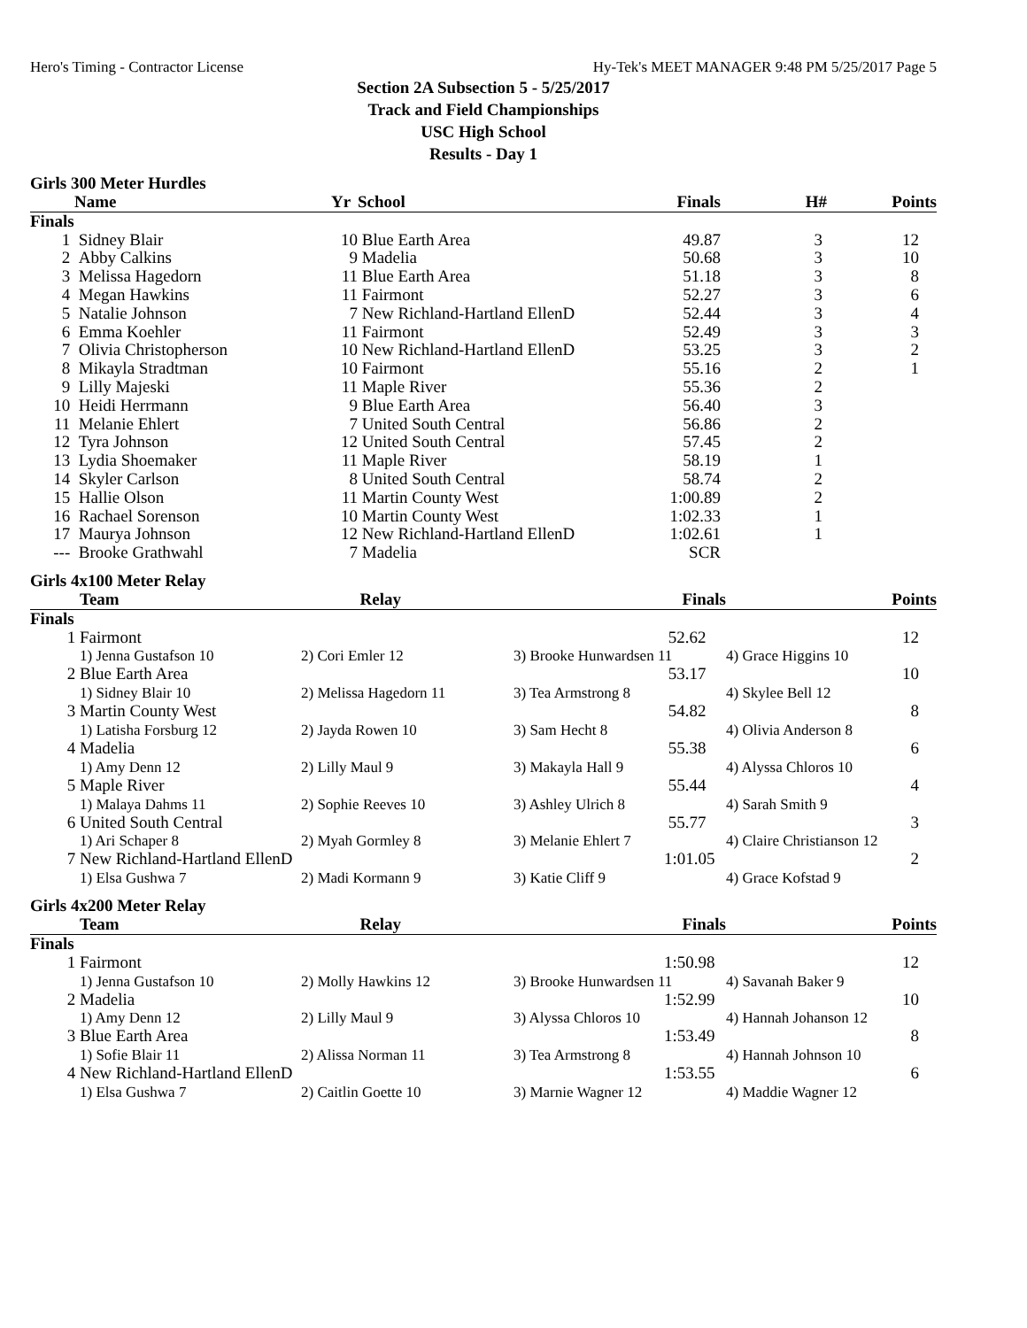Hero's Timing - Contractor License Hy-Tek's MEET MANAGER 9:48 PM 5/25/2017 Page 5
Section 2A Subsection 5 - 5/25/2017
Track and Field Championships
USC High School
Results - Day 1
Girls 300 Meter Hurdles
| | Name | Yr | School | Finals | H# | Points |
| --- | --- | --- | --- | --- | --- | --- |
| Finals | | | | | | |
| 1 | Sidney Blair | 10 | Blue Earth Area | 49.87 | 3 | 12 |
| 2 | Abby Calkins | 9 | Madelia | 50.68 | 3 | 10 |
| 3 | Melissa Hagedorn | 11 | Blue Earth Area | 51.18 | 3 | 8 |
| 4 | Megan Hawkins | 11 | Fairmont | 52.27 | 3 | 6 |
| 5 | Natalie Johnson | 7 | New Richland-Hartland EllenD | 52.44 | 3 | 4 |
| 6 | Emma Koehler | 11 | Fairmont | 52.49 | 3 | 3 |
| 7 | Olivia Christopherson | 10 | New Richland-Hartland EllenD | 53.25 | 3 | 2 |
| 8 | Mikayla Stradtman | 10 | Fairmont | 55.16 | 2 | 1 |
| 9 | Lilly Majeski | 11 | Maple River | 55.36 | 2 | |
| 10 | Heidi Herrmann | 9 | Blue Earth Area | 56.40 | 3 | |
| 11 | Melanie Ehlert | 7 | United South Central | 56.86 | 2 | |
| 12 | Tyra Johnson | 12 | United South Central | 57.45 | 2 | |
| 13 | Lydia Shoemaker | 11 | Maple River | 58.19 | 1 | |
| 14 | Skyler Carlson | 8 | United South Central | 58.74 | 2 | |
| 15 | Hallie Olson | 11 | Martin County West | 1:00.89 | 2 | |
| 16 | Rachael Sorenson | 10 | Martin County West | 1:02.33 | 1 | |
| 17 | Maurya Johnson | 12 | New Richland-Hartland EllenD | 1:02.61 | 1 | |
| --- | Brooke Grathwahl | 7 | Madelia | SCR | | |
Girls 4x100 Meter Relay
| | Team | Relay | | Finals | | Points |
| --- | --- | --- | --- | --- | --- | --- |
| Finals | | | | | | |
| 1 | Fairmont | | | 52.62 | | 12 |
| | 1) Jenna Gustafson 10 | 2) Cori Emler 12 | 3) Brooke Hunwardsen 11 | | 4) Grace Higgins 10 | |
| 2 | Blue Earth Area | | | 53.17 | | 10 |
| | 1) Sidney Blair 10 | 2) Melissa Hagedorn 11 | 3) Tea Armstrong 8 | | 4) Skylee Bell 12 | |
| 3 | Martin County West | | | 54.82 | | 8 |
| | 1) Latisha Forsburg 12 | 2) Jayda Rowen 10 | 3) Sam Hecht 8 | | 4) Olivia Anderson 8 | |
| 4 | Madelia | | | 55.38 | | 6 |
| | 1) Amy Denn 12 | 2) Lilly Maul 9 | 3) Makayla Hall 9 | | 4) Alyssa Chloros 10 | |
| 5 | Maple River | | | 55.44 | | 4 |
| | 1) Malaya Dahms 11 | 2) Sophie Reeves 10 | 3) Ashley Ulrich 8 | | 4) Sarah Smith 9 | |
| 6 | United South Central | | | 55.77 | | 3 |
| | 1) Ari Schaper 8 | 2) Myah Gormley 8 | 3) Melanie Ehlert 7 | | 4) Claire Christianson 12 | |
| 7 | New Richland-Hartland EllenD | | | 1:01.05 | | 2 |
| | 1) Elsa Gushwa 7 | 2) Madi Kormann 9 | 3) Katie Cliff 9 | | 4) Grace Kofstad 9 | |
Girls 4x200 Meter Relay
| | Team | Relay | | Finals | | Points |
| --- | --- | --- | --- | --- | --- | --- |
| Finals | | | | | | |
| 1 | Fairmont | | | 1:50.98 | | 12 |
| | 1) Jenna Gustafson 10 | 2) Molly Hawkins 12 | 3) Brooke Hunwardsen 11 | | 4) Savanah Baker 9 | |
| 2 | Madelia | | | 1:52.99 | | 10 |
| | 1) Amy Denn 12 | 2) Lilly Maul 9 | 3) Alyssa Chloros 10 | | 4) Hannah Johanson 12 | |
| 3 | Blue Earth Area | | | 1:53.49 | | 8 |
| | 1) Sofie Blair 11 | 2) Alissa Norman 11 | 3) Tea Armstrong 8 | | 4) Hannah Johnson 10 | |
| 4 | New Richland-Hartland EllenD | | | 1:53.55 | | 6 |
| | 1) Elsa Gushwa 7 | 2) Caitlin Goette 10 | 3) Marnie Wagner 12 | | 4) Maddie Wagner 12 | |